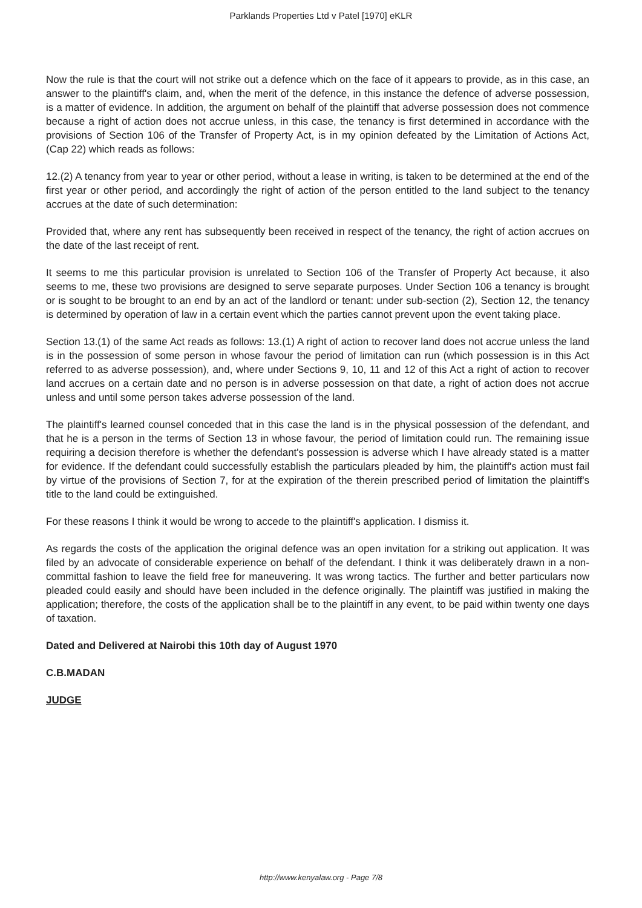Parklands Properties Ltd v Patel [1970] eKLR
Now the rule is that the court will not strike out a defence which on the face of it appears to provide, as in this case, an answer to the plaintiff's claim, and, when the merit of the defence, in this instance the defence of adverse possession, is a matter of evidence. In addition, the argument on behalf of the plaintiff that adverse possession does not commence because a right of action does not accrue unless, in this case, the tenancy is first determined in accordance with the provisions of Section 106 of the Transfer of Property Act, is in my opinion defeated by the Limitation of Actions Act, (Cap 22) which reads as follows:
12.(2) A tenancy from year to year or other period, without a lease in writing, is taken to be determined at the end of the first year or other period, and accordingly the right of action of the person entitled to the land subject to the tenancy accrues at the date of such determination:
Provided that, where any rent has subsequently been received in respect of the tenancy, the right of action accrues on the date of the last receipt of rent.
It seems to me this particular provision is unrelated to Section 106 of the Transfer of Property Act because, it also seems to me, these two provisions are designed to serve separate purposes. Under Section 106 a tenancy is brought or is sought to be brought to an end by an act of the landlord or tenant: under sub-section (2), Section 12, the tenancy is determined by operation of law in a certain event which the parties cannot prevent upon the event taking place.
Section 13.(1) of the same Act reads as follows: 13.(1) A right of action to recover land does not accrue unless the land is in the possession of some person in whose favour the period of limitation can run (which possession is in this Act referred to as adverse possession), and, where under Sections 9, 10, 11 and 12 of this Act a right of action to recover land accrues on a certain date and no person is in adverse possession on that date, a right of action does not accrue unless and until some person takes adverse possession of the land.
The plaintiff's learned counsel conceded that in this case the land is in the physical possession of the defendant, and that he is a person in the terms of Section 13 in whose favour, the period of limitation could run. The remaining issue requiring a decision therefore is whether the defendant's possession is adverse which I have already stated is a matter for evidence. If the defendant could successfully establish the particulars pleaded by him, the plaintiff's action must fail by virtue of the provisions of Section 7, for at the expiration of the therein prescribed period of limitation the plaintiff's title to the land could be extinguished.
For these reasons I think it would be wrong to accede to the plaintiff's application. I dismiss it.
As regards the costs of the application the original defence was an open invitation for a striking out application. It was filed by an advocate of considerable experience on behalf of the defendant. I think it was deliberately drawn in a non-committal fashion to leave the field free for maneuvering. It was wrong tactics. The further and better particulars now pleaded could easily and should have been included in the defence originally. The plaintiff was justified in making the application; therefore, the costs of the application shall be to the plaintiff in any event, to be paid within twenty one days of taxation.
Dated and Delivered at Nairobi this 10th day of August 1970
C.B.MADAN
JUDGE
http://www.kenyalaw.org - Page 7/8